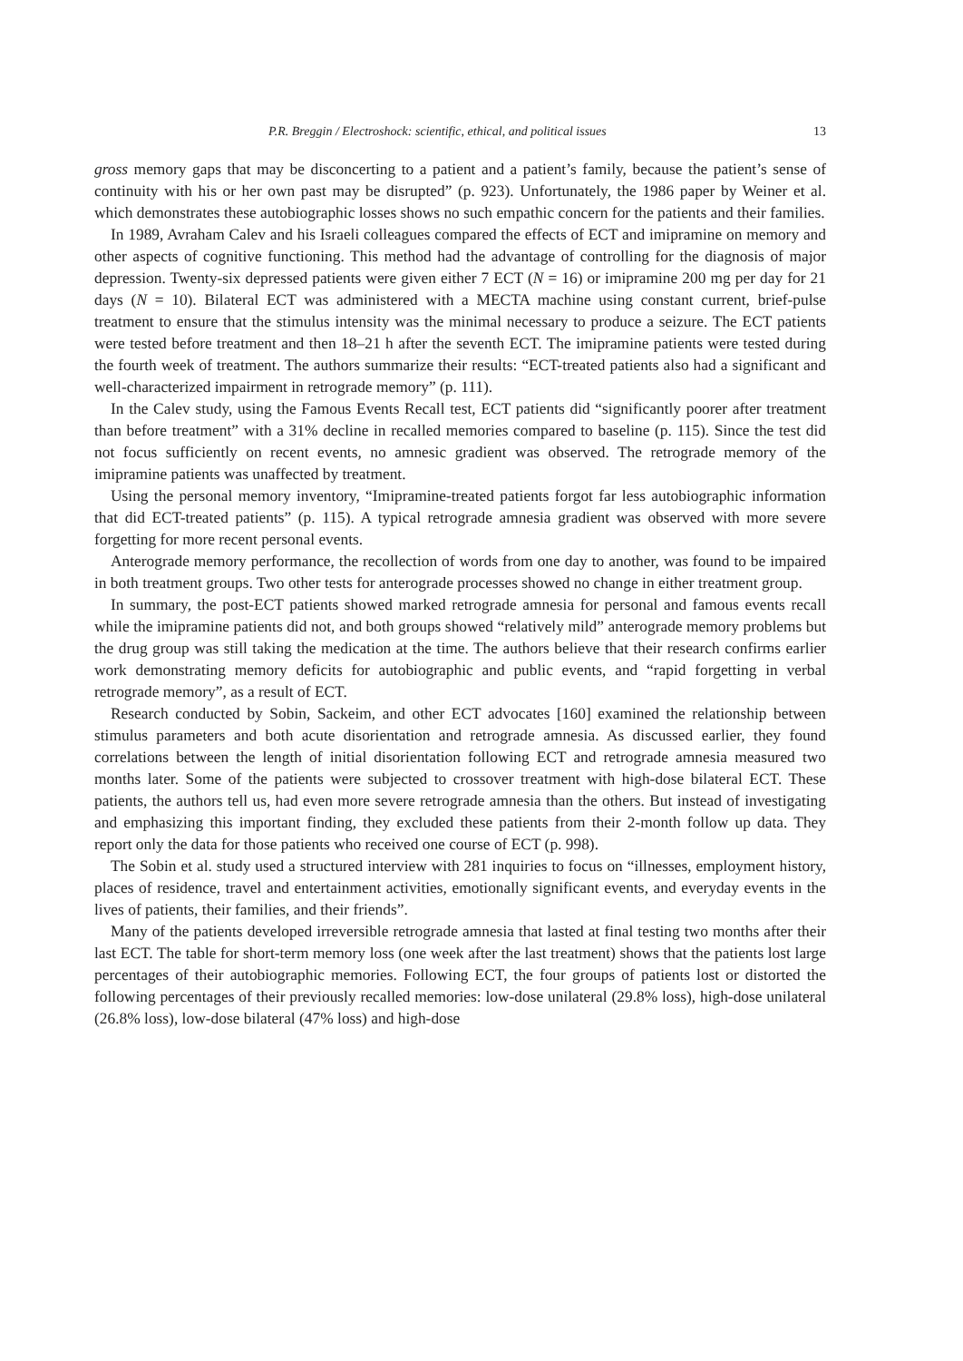P.R. Breggin / Electroshock: scientific, ethical, and political issues 13
gross memory gaps that may be disconcerting to a patient and a patient’s family, because the patient’s sense of continuity with his or her own past may be disrupted” (p. 923). Unfortunately, the 1986 paper by Weiner et al. which demonstrates these autobiographic losses shows no such empathic concern for the patients and their families.
In 1989, Avraham Calev and his Israeli colleagues compared the effects of ECT and imipramine on memory and other aspects of cognitive functioning. This method had the advantage of controlling for the diagnosis of major depression. Twenty-six depressed patients were given either 7 ECT (N = 16) or imipramine 200 mg per day for 21 days (N = 10). Bilateral ECT was administered with a MECTA machine using constant current, brief-pulse treatment to ensure that the stimulus intensity was the minimal necessary to produce a seizure. The ECT patients were tested before treatment and then 18–21 h after the seventh ECT. The imipramine patients were tested during the fourth week of treatment. The authors summarize their results: “ECT-treated patients also had a significant and well-characterized impairment in retrograde memory” (p. 111).
In the Calev study, using the Famous Events Recall test, ECT patients did “significantly poorer after treatment than before treatment” with a 31% decline in recalled memories compared to baseline (p. 115). Since the test did not focus sufficiently on recent events, no amnesic gradient was observed. The retrograde memory of the imipramine patients was unaffected by treatment.
Using the personal memory inventory, “Imipramine-treated patients forgot far less autobiographic information that did ECT-treated patients” (p. 115). A typical retrograde amnesia gradient was observed with more severe forgetting for more recent personal events.
Anterograde memory performance, the recollection of words from one day to another, was found to be impaired in both treatment groups. Two other tests for anterograde processes showed no change in either treatment group.
In summary, the post-ECT patients showed marked retrograde amnesia for personal and famous events recall while the imipramine patients did not, and both groups showed “relatively mild” anterograde memory problems but the drug group was still taking the medication at the time. The authors believe that their research confirms earlier work demonstrating memory deficits for autobiographic and public events, and “rapid forgetting in verbal retrograde memory”, as a result of ECT.
Research conducted by Sobin, Sackeim, and other ECT advocates [160] examined the relationship between stimulus parameters and both acute disorientation and retrograde amnesia. As discussed earlier, they found correlations between the length of initial disorientation following ECT and retrograde amnesia measured two months later. Some of the patients were subjected to crossover treatment with high-dose bilateral ECT. These patients, the authors tell us, had even more severe retrograde amnesia than the others. But instead of investigating and emphasizing this important finding, they excluded these patients from their 2-month follow up data. They report only the data for those patients who received one course of ECT (p. 998).
The Sobin et al. study used a structured interview with 281 inquiries to focus on “illnesses, employment history, places of residence, travel and entertainment activities, emotionally significant events, and everyday events in the lives of patients, their families, and their friends”.
Many of the patients developed irreversible retrograde amnesia that lasted at final testing two months after their last ECT. The table for short-term memory loss (one week after the last treatment) shows that the patients lost large percentages of their autobiographic memories. Following ECT, the four groups of patients lost or distorted the following percentages of their previously recalled memories: low-dose unilateral (29.8% loss), high-dose unilateral (26.8% loss), low-dose bilateral (47% loss) and high-dose